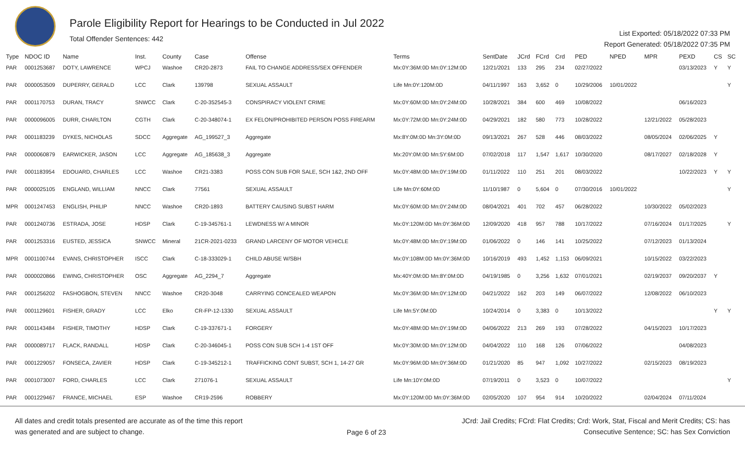Parole Eligibility Report for Hearings to be Conducted in Jul 2022
Total Offender Sentences: 442
List Exported: 05/18/2022 07:33 PM
Report Generated: 05/18/2022 07:35 PM
| Type | NDOC ID | Name | Inst. | County | Case | Offense | Terms | SentDate | JCrd | FCrd | Crd | PED | NPED | MPR | PEXD | CS | SC |
| --- | --- | --- | --- | --- | --- | --- | --- | --- | --- | --- | --- | --- | --- | --- | --- | --- | --- |
| PAR | 0001253687 | DOTY, LAWRENCE | WPCJ | Washoe | CR20-2873 | FAIL TO CHANGE ADDRESS/SEX OFFENDER | Mx:0Y:36M:0D Mn:0Y:12M:0D | 12/21/2021 | 133 | 295 | 234 | 02/27/2022 | | | 03/13/2023 | Y | Y |
| PAR | 0000053509 | DUPERRY, GERALD | LCC | Clark | 139798 | SEXUAL ASSAULT | Life Mn:0Y:120M:0D | 04/11/1997 | 163 | 3,652 | 0 | 10/29/2006 | 10/01/2022 | | | | Y |
| PAR | 0001170753 | DURAN, TRACY | SNWCC | Clark | C-20-352545-3 | CONSPIRACY VIOLENT CRIME | Mx:0Y:60M:0D Mn:0Y:24M:0D | 10/28/2021 | 384 | 600 | 469 | 10/08/2022 | | | 06/16/2023 | | |
| PAR | 0000096005 | DURR, CHARLTON | CGTH | Clark | C-20-348074-1 | EX FELON/PROHIBITED PERSON POSS FIREARM | Mx:0Y:72M:0D Mn:0Y:24M:0D | 04/29/2021 | 182 | 580 | 773 | 10/28/2022 | | 12/21/2022 | 05/28/2023 | | |
| PAR | 0001183239 | DYKES, NICHOLAS | SDCC | Aggregate | AG_199527_3 | Aggregate | Mx:8Y:0M:0D Mn:3Y:0M:0D | 09/13/2021 | 267 | 528 | 446 | 08/03/2022 | | 08/05/2024 | 02/06/2025 | Y | |
| PAR | 0000060879 | EARWICKER, JASON | LCC | Aggregate | AG_185638_3 | Aggregate | Mx:20Y:0M:0D Mn:5Y:6M:0D | 07/02/2018 | 117 | 1,547 | 1,617 | 10/30/2020 | | 08/17/2027 | 02/18/2028 | Y | |
| PAR | 0001183954 | EDOUARD, CHARLES | LCC | Washoe | CR21-3383 | POSS CON SUB FOR SALE, SCH 1&2, 2ND OFF | Mx:0Y:48M:0D Mn:0Y:19M:0D | 01/11/2022 | 110 | 251 | 201 | 08/03/2022 | | | 10/22/2023 | Y | Y |
| PAR | 0000025105 | ENGLAND, WILLIAM | NNCC | Clark | 77561 | SEXUAL ASSAULT | Life Mn:0Y:60M:0D | 11/10/1987 | 0 | 5,604 | 0 | 07/30/2016 | 10/01/2022 | | | | Y |
| MPR | 0001247453 | ENGLISH, PHILIP | NNCC | Washoe | CR20-1893 | BATTERY CAUSING SUBST HARM | Mx:0Y:60M:0D Mn:0Y:24M:0D | 08/04/2021 | 401 | 702 | 457 | 06/28/2022 | | 10/30/2022 | 05/02/2023 | | |
| PAR | 0001240736 | ESTRADA, JOSE | HDSP | Clark | C-19-345761-1 | LEWDNESS W/ A MINOR | Mx:0Y:120M:0D Mn:0Y:36M:0D | 12/09/2020 | 418 | 957 | 788 | 10/17/2022 | | 07/16/2024 | 01/17/2025 | | Y |
| PAR | 0001253316 | EUSTED, JESSICA | SNWCC | Mineral | 21CR-2021-0233 | GRAND LARCENY OF MOTOR VEHICLE | Mx:0Y:48M:0D Mn:0Y:19M:0D | 01/06/2022 | 0 | 146 | 141 | 10/25/2022 | | 07/12/2023 | 01/13/2024 | | |
| MPR | 0001100744 | EVANS, CHRISTOPHER | ISCC | Clark | C-18-333029-1 | CHILD ABUSE W/SBH | Mx:0Y:108M:0D Mn:0Y:36M:0D | 10/16/2019 | 493 | 1,452 | 1,153 | 06/09/2021 | | 10/15/2022 | 03/22/2023 | | |
| PAR | 0000020866 | EWING, CHRISTOPHER | OSC | Aggregate | AG_2294_7 | Aggregate | Mx:40Y:0M:0D Mn:8Y:0M:0D | 04/19/1985 | 0 | 3,256 | 1,632 | 07/01/2021 | | 02/19/2037 | 09/20/2037 | Y | |
| PAR | 0001256202 | FASHOGBON, STEVEN | NNCC | Washoe | CR20-3048 | CARRYING CONCEALED WEAPON | Mx:0Y:36M:0D Mn:0Y:12M:0D | 04/21/2022 | 162 | 203 | 149 | 06/07/2022 | | 12/08/2022 | 06/10/2023 | | |
| PAR | 0001129601 | FISHER, GRADY | LCC | Elko | CR-FP-12-1330 | SEXUAL ASSAULT | Life Mn:5Y:0M:0D | 10/24/2014 | 0 | 3,383 | 0 | 10/13/2022 | | | | Y | Y |
| PAR | 0001143484 | FISHER, TIMOTHY | HDSP | Clark | C-19-337671-1 | FORGERY | Mx:0Y:48M:0D Mn:0Y:19M:0D | 04/06/2022 | 213 | 269 | 193 | 07/28/2022 | | 04/15/2023 | 10/17/2023 | | |
| PAR | 0000089717 | FLACK, RANDALL | HDSP | Clark | C-20-346045-1 | POSS CON SUB SCH 1-4 1ST OFF | Mx:0Y:30M:0D Mn:0Y:12M:0D | 04/04/2022 | 110 | 168 | 126 | 07/06/2022 | | | 04/08/2023 | | |
| PAR | 0001229057 | FONSECA, ZAVIER | HDSP | Clark | C-19-345212-1 | TRAFFICKING CONT SUBST, SCH 1, 14-27 GR | Mx:0Y:96M:0D Mn:0Y:36M:0D | 01/21/2020 | 85 | 947 | 1,092 | 10/27/2022 | | 02/15/2023 | 08/19/2023 | | |
| PAR | 0001073007 | FORD, CHARLES | LCC | Clark | 271076-1 | SEXUAL ASSAULT | Life Mn:10Y:0M:0D | 07/19/2011 | 0 | 3,523 | 0 | 10/07/2022 | | | | | Y |
| PAR | 0001229467 | FRANCE, MICHAEL | ESP | Washoe | CR19-2596 | ROBBERY | Mx:0Y:120M:0D Mn:0Y:36M:0D | 02/05/2020 | 107 | 954 | 914 | 10/20/2022 | | 02/04/2024 | 07/11/2024 | | |
All dates and credit totals presented are accurate as of the time this report
was generated and are subject to change.
Page 6 of 23
JCrd: Jail Credits; FCrd: Flat Credits; Crd: Work, Stat, Fiscal and Merit Credits; CS: has
Consecutive Sentence; SC: has Sex Conviction